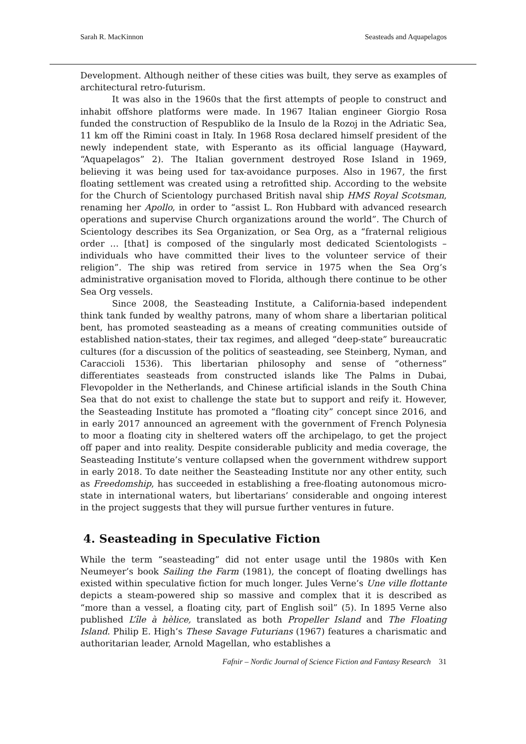Sarah R. MacKinnon Seasteads and Aquapelagos
Development. Although neither of these cities was built, they serve as examples of architectural retro-futurism.
It was also in the 1960s that the first attempts of people to construct and inhabit offshore platforms were made. In 1967 Italian engineer Giorgio Rosa funded the construction of Respubliko de la Insulo de la Rozoj in the Adriatic Sea, 11 km off the Rimini coast in Italy. In 1968 Rosa declared himself president of the newly independent state, with Esperanto as its official language (Hayward, “Aquapelagos” 2). The Italian government destroyed Rose Island in 1969, believing it was being used for tax-avoidance purposes. Also in 1967, the first floating settlement was created using a retrofitted ship. According to the website for the Church of Scientology purchased British naval ship HMS Royal Scotsman, renaming her Apollo, in order to “assist L. Ron Hubbard with advanced research operations and supervise Church organizations around the world”. The Church of Scientology describes its Sea Organization, or Sea Org, as a “fraternal religious order … [that] is composed of the singularly most dedicated Scientologists – individuals who have committed their lives to the volunteer service of their religion”. The ship was retired from service in 1975 when the Sea Org’s administrative organisation moved to Florida, although there continue to be other Sea Org vessels.
Since 2008, the Seasteading Institute, a California-based independent think tank funded by wealthy patrons, many of whom share a libertarian political bent, has promoted seasteading as a means of creating communities outside of established nation-states, their tax regimes, and alleged “deep-state” bureaucratic cultures (for a discussion of the politics of seasteading, see Steinberg, Nyman, and Caraccioli 1536). This libertarian philosophy and sense of “otherness” differentiates seasteads from constructed islands like The Palms in Dubai, Flevopolder in the Netherlands, and Chinese artificial islands in the South China Sea that do not exist to challenge the state but to support and reify it. However, the Seasteading Institute has promoted a “floating city” concept since 2016, and in early 2017 announced an agreement with the government of French Polynesia to moor a floating city in sheltered waters off the archipelago, to get the project off paper and into reality. Despite considerable publicity and media coverage, the Seasteading Institute’s venture collapsed when the government withdrew support in early 2018. To date neither the Seasteading Institute nor any other entity, such as Freedomship, has succeeded in establishing a free-floating autonomous micro-state in international waters, but libertarians’ considerable and ongoing interest in the project suggests that they will pursue further ventures in future.
4. Seasteading in Speculative Fiction
While the term “seasteading” did not enter usage until the 1980s with Ken Neumeyer’s book Sailing the Farm (1981), the concept of floating dwellings has existed within speculative fiction for much longer. Jules Verne’s Une ville flottante depicts a steam-powered ship so massive and complex that it is described as “more than a vessel, a floating city, part of English soil” (5). In 1895 Verne also published L’île à hèlice, translated as both Propeller Island and The Floating Island. Philip E. High’s These Savage Futurians (1967) features a charismatic and authoritarian leader, Arnold Magellan, who establishes a
Fafnir – Nordic Journal of Science Fiction and Fantasy Research 31